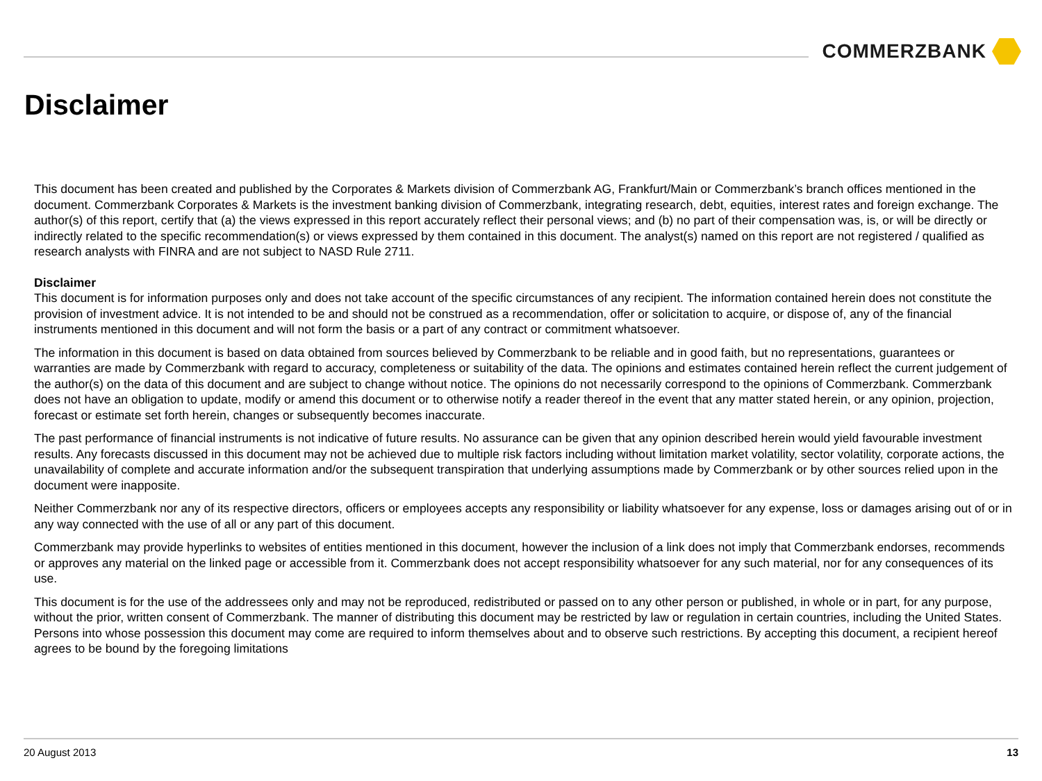COMMERZBANK
Disclaimer
This document has been created and published by the Corporates & Markets division of Commerzbank AG, Frankfurt/Main or Commerzbank’s branch offices mentioned in the document. Commerzbank Corporates & Markets is the investment banking division of Commerzbank, integrating research, debt, equities, interest rates and foreign exchange. The author(s) of this report, certify that (a) the views expressed in this report accurately reflect their personal views; and (b) no part of their compensation was, is, or will be directly or indirectly related to the specific recommendation(s) or views expressed by them contained in this document. The analyst(s) named on this report are not registered / qualified as research analysts with FINRA and are not subject to NASD Rule 2711.
Disclaimer
This document is for information purposes only and does not take account of the specific circumstances of any recipient. The information contained herein does not constitute the provision of investment advice. It is not intended to be and should not be construed as a recommendation, offer or solicitation to acquire, or dispose of, any of the financial instruments mentioned in this document and will not form the basis or a part of any contract or commitment whatsoever.
The information in this document is based on data obtained from sources believed by Commerzbank to be reliable and in good faith, but no representations, guarantees or warranties are made by Commerzbank with regard to accuracy, completeness or suitability of the data. The opinions and estimates contained herein reflect the current judgement of the author(s) on the data of this document and are subject to change without notice. The opinions do not necessarily correspond to the opinions of Commerzbank. Commerzbank does not have an obligation to update, modify or amend this document or to otherwise notify a reader thereof in the event that any matter stated herein, or any opinion, projection, forecast or estimate set forth herein, changes or subsequently becomes inaccurate.
The past performance of financial instruments is not indicative of future results. No assurance can be given that any opinion described herein would yield favourable investment results. Any forecasts discussed in this document may not be achieved due to multiple risk factors including without limitation market volatility, sector volatility, corporate actions, the unavailability of complete and accurate information and/or the subsequent transpiration that underlying assumptions made by Commerzbank or by other sources relied upon in the document were inapposite.
Neither Commerzbank nor any of its respective directors, officers or employees accepts any responsibility or liability whatsoever for any expense, loss or damages arising out of or in any way connected with the use of all or any part of this document.
Commerzbank may provide hyperlinks to websites of entities mentioned in this document, however the inclusion of a link does not imply that Commerzbank endorses, recommends or approves any material on the linked page or accessible from it. Commerzbank does not accept responsibility whatsoever for any such material, nor for any consequences of its use.
This document is for the use of the addressees only and may not be reproduced, redistributed or passed on to any other person or published, in whole or in part, for any purpose, without the prior, written consent of Commerzbank. The manner of distributing this document may be restricted by law or regulation in certain countries, including the United States. Persons into whose possession this document may come are required to inform themselves about and to observe such restrictions. By accepting this document, a recipient hereof agrees to be bound by the foregoing limitations
20 August 2013 13